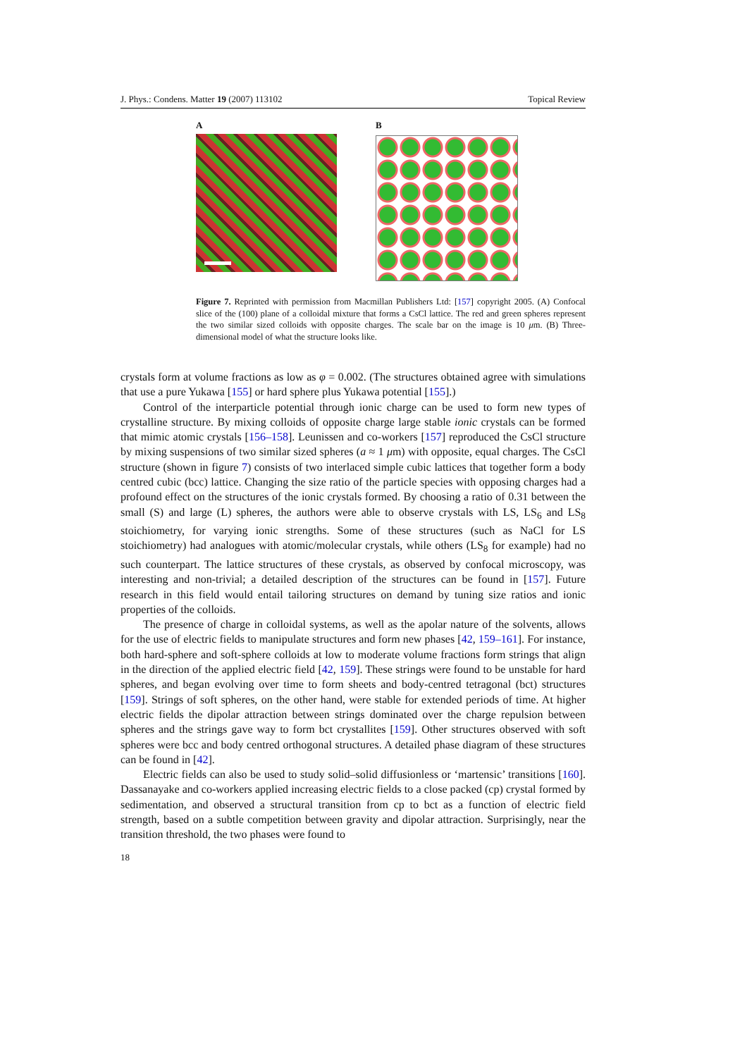J. Phys.: Condens. Matter 19 (2007) 113102 Topical Review
A B
Figure 7. Reprinted with permission from Macmillan Publishers Ltd: [157] copyright 2005. (A) Confocal slice of the (100) plane of a colloidal mixture that forms a CsCl lattice. The red and green spheres represent the two similar sized colloids with opposite charges. The scale bar on the image is 10 μm. (B) Three-dimensional model of what the structure looks like.
crystals form at volume fractions as low as φ = 0.002. (The structures obtained agree with simulations that use a pure Yukawa [155] or hard sphere plus Yukawa potential [155].)
Control of the interparticle potential through ionic charge can be used to form new types of crystalline structure. By mixing colloids of opposite charge large stable ionic crystals can be formed that mimic atomic crystals [156–158]. Leunissen and co-workers [157] reproduced the CsCl structure by mixing suspensions of two similar sized spheres (a ≈ 1 μm) with opposite, equal charges. The CsCl structure (shown in figure 7) consists of two interlaced simple cubic lattices that together form a body centred cubic (bcc) lattice. Changing the size ratio of the particle species with opposing charges had a profound effect on the structures of the ionic crystals formed. By choosing a ratio of 0.31 between the small (S) and large (L) spheres, the authors were able to observe crystals with LS, LS<sub>6</sub> and LS<sub>8</sub> stoichiometry, for varying ionic strengths. Some of these structures (such as NaCl for LS stoichiometry) had analogues with atomic/molecular crystals, while others (LS<sub>8</sub> for example) had no such counterpart. The lattice structures of these crystals, as observed by confocal microscopy, was interesting and non-trivial; a detailed description of the structures can be found in [157]. Future research in this field would entail tailoring structures on demand by tuning size ratios and ionic properties of the colloids.
The presence of charge in colloidal systems, as well as the apolar nature of the solvents, allows for the use of electric fields to manipulate structures and form new phases [42, 159–161]. For instance, both hard-sphere and soft-sphere colloids at low to moderate volume fractions form strings that align in the direction of the applied electric field [42, 159]. These strings were found to be unstable for hard spheres, and began evolving over time to form sheets and body-centred tetragonal (bct) structures [159]. Strings of soft spheres, on the other hand, were stable for extended periods of time. At higher electric fields the dipolar attraction between strings dominated over the charge repulsion between spheres and the strings gave way to form bct crystallites [159]. Other structures observed with soft spheres were bcc and body centred orthogonal structures. A detailed phase diagram of these structures can be found in [42].
Electric fields can also be used to study solid–solid diffusionless or ‘martensic’ transitions [160]. Dassanayake and co-workers applied increasing electric fields to a close packed (cp) crystal formed by sedimentation, and observed a structural transition from cp to bct as a function of electric field strength, based on a subtle competition between gravity and dipolar attraction. Surprisingly, near the transition threshold, the two phases were found to
18